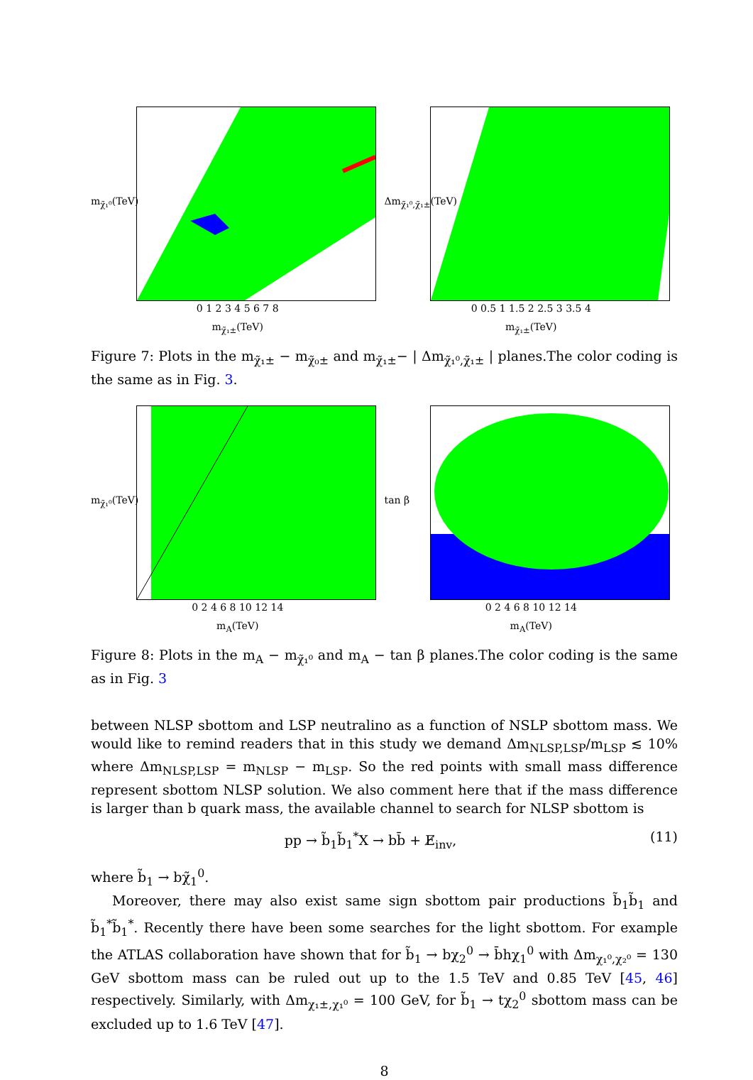m<sub>χ̃₁⁰</sub>(TeV)
0 1 2 3 4 5 6 7 8
m<sub>χ̃₁±</sub>(TeV)
Δm<sub>χ̃₁⁰,χ̃₁±</sub>(TeV)
0 0.5 1 1.5 2 2.5 3 3.5 4
m<sub>χ̃₁±</sub>(TeV)
Figure 7: Plots in the m<sub>χ̃₁±</sub> − m<sub>χ̃₀±</sub> and m<sub>χ̃₁±</sub>− | Δm<sub>χ̃₁⁰,χ̃₁±</sub> | planes.The color coding is the same as in Fig. 3.
m<sub>χ̃₁⁰</sub>(TeV)
0 2 4 6 8 10 12 14
m<sub>A</sub>(TeV)
tan β
0 2 4 6 8 10 12 14
m<sub>A</sub>(TeV)
Figure 8: Plots in the m<sub>A</sub> − m<sub>χ̃₁⁰</sub> and m<sub>A</sub> − tan β planes.The color coding is the same as in Fig. 3
between NLSP sbottom and LSP neutralino as a function of NSLP sbottom mass. We would like to remind readers that in this study we demand Δm<sub>NLSP,LSP</sub>/m<sub>LSP</sub> ≲ 10% where Δm<sub>NLSP,LSP</sub> = m<sub>NLSP</sub> − m<sub>LSP</sub>. So the red points with small mass difference represent sbottom NLSP solution. We also comment here that if the mass difference is larger than b quark mass, the available channel to search for NLSP sbottom is
pp → b̃<sub>1</sub>b̃<sub>1</sub><sup>*</sup>X → bb̄ + E̸<sub>inv</sub>, (11)
where b̃<sub>1</sub> → bχ̃<sub>1</sub><sup>0</sup>.
Moreover, there may also exist same sign sbottom pair productions b̃<sub>1</sub>b̃<sub>1</sub> and b̃<sub>1</sub><sup>*</sup>b̃<sub>1</sub><sup>*</sup>. Recently there have been some searches for the light sbottom. For example the ATLAS collaboration have shown that for b̃<sub>1</sub> → bχ<sub>2</sub><sup>0</sup> → b̄hχ<sub>1</sub><sup>0</sup> with Δm<sub>χ₁⁰,χ₂⁰</sub> = 130 GeV sbottom mass can be ruled out up to the 1.5 TeV and 0.85 TeV [45, 46] respectively. Similarly, with Δm<sub>χ₁±,χ₁⁰</sub> = 100 GeV, for b̃<sub>1</sub> → tχ<sub>2</sub><sup>0</sup> sbottom mass can be excluded up to 1.6 TeV [47].
8